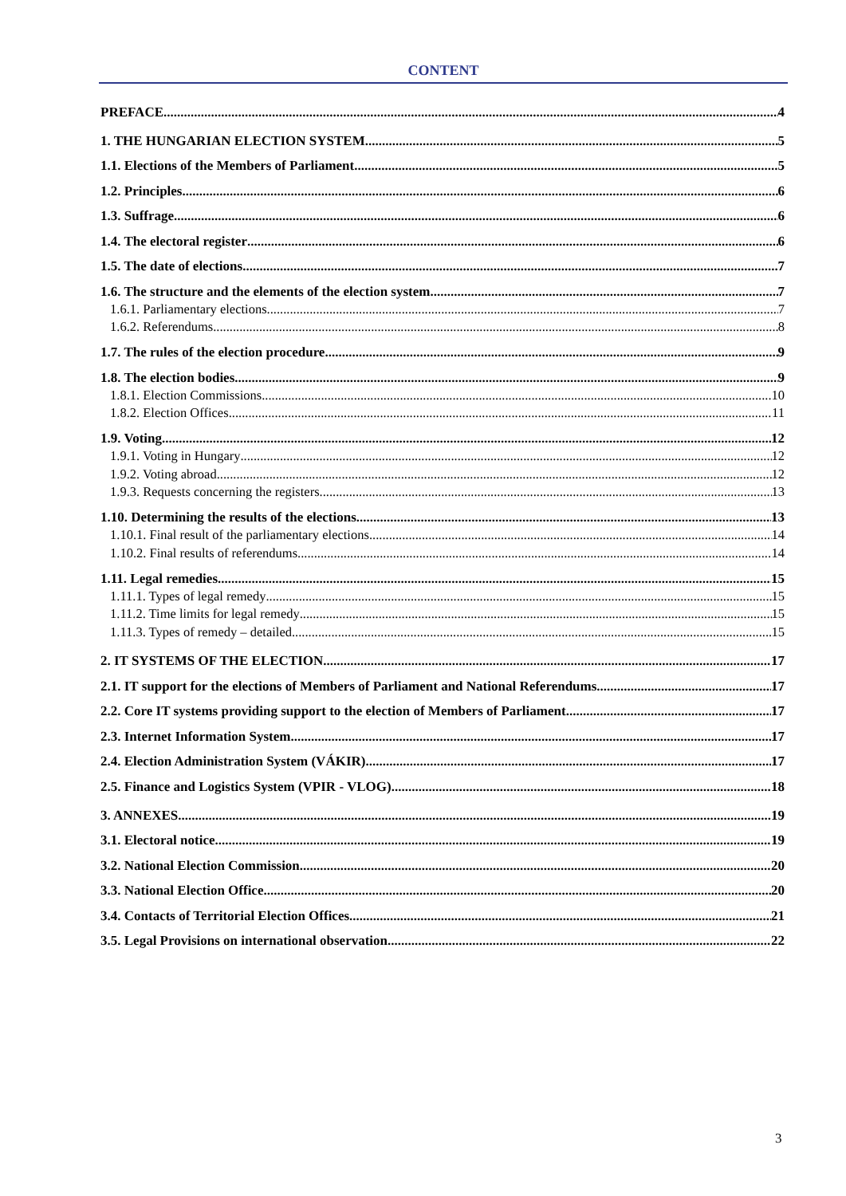CONTENT
PREFACE 4
1. THE HUNGARIAN ELECTION SYSTEM 5
1.1. Elections of the Members of Parliament 5
1.2. Principles 6
1.3. Suffrage 6
1.4. The electoral register 6
1.5. The date of elections 7
1.6. The structure and the elements of the election system 7
1.6.1. Parliamentary elections 7
1.6.2. Referendums 8
1.7. The rules of the election procedure 9
1.8. The election bodies 9
1.8.1. Election Commissions 10
1.8.2. Election Offices 11
1.9. Voting 12
1.9.1. Voting in Hungary 12
1.9.2. Voting abroad 12
1.9.3. Requests concerning the registers 13
1.10. Determining the results of the elections 13
1.10.1. Final result of the parliamentary elections 14
1.10.2. Final results of referendums 14
1.11. Legal remedies 15
1.11.1. Types of legal remedy 15
1.11.2. Time limits for legal remedy 15
1.11.3. Types of remedy – detailed 15
2. IT SYSTEMS OF THE ELECTION 17
2.1. IT support for the elections of Members of Parliament and National Referendums 17
2.2. Core IT systems providing support to the election of Members of Parliament 17
2.3. Internet Information System 17
2.4. Election Administration System (VÁKIR) 17
2.5. Finance and Logistics System (VPIR - VLOG) 18
3. ANNEXES 19
3.1. Electoral notice 19
3.2. National Election Commission 20
3.3. National Election Office 20
3.4. Contacts of Territorial Election Offices 21
3.5. Legal Provisions on international observation 22
3